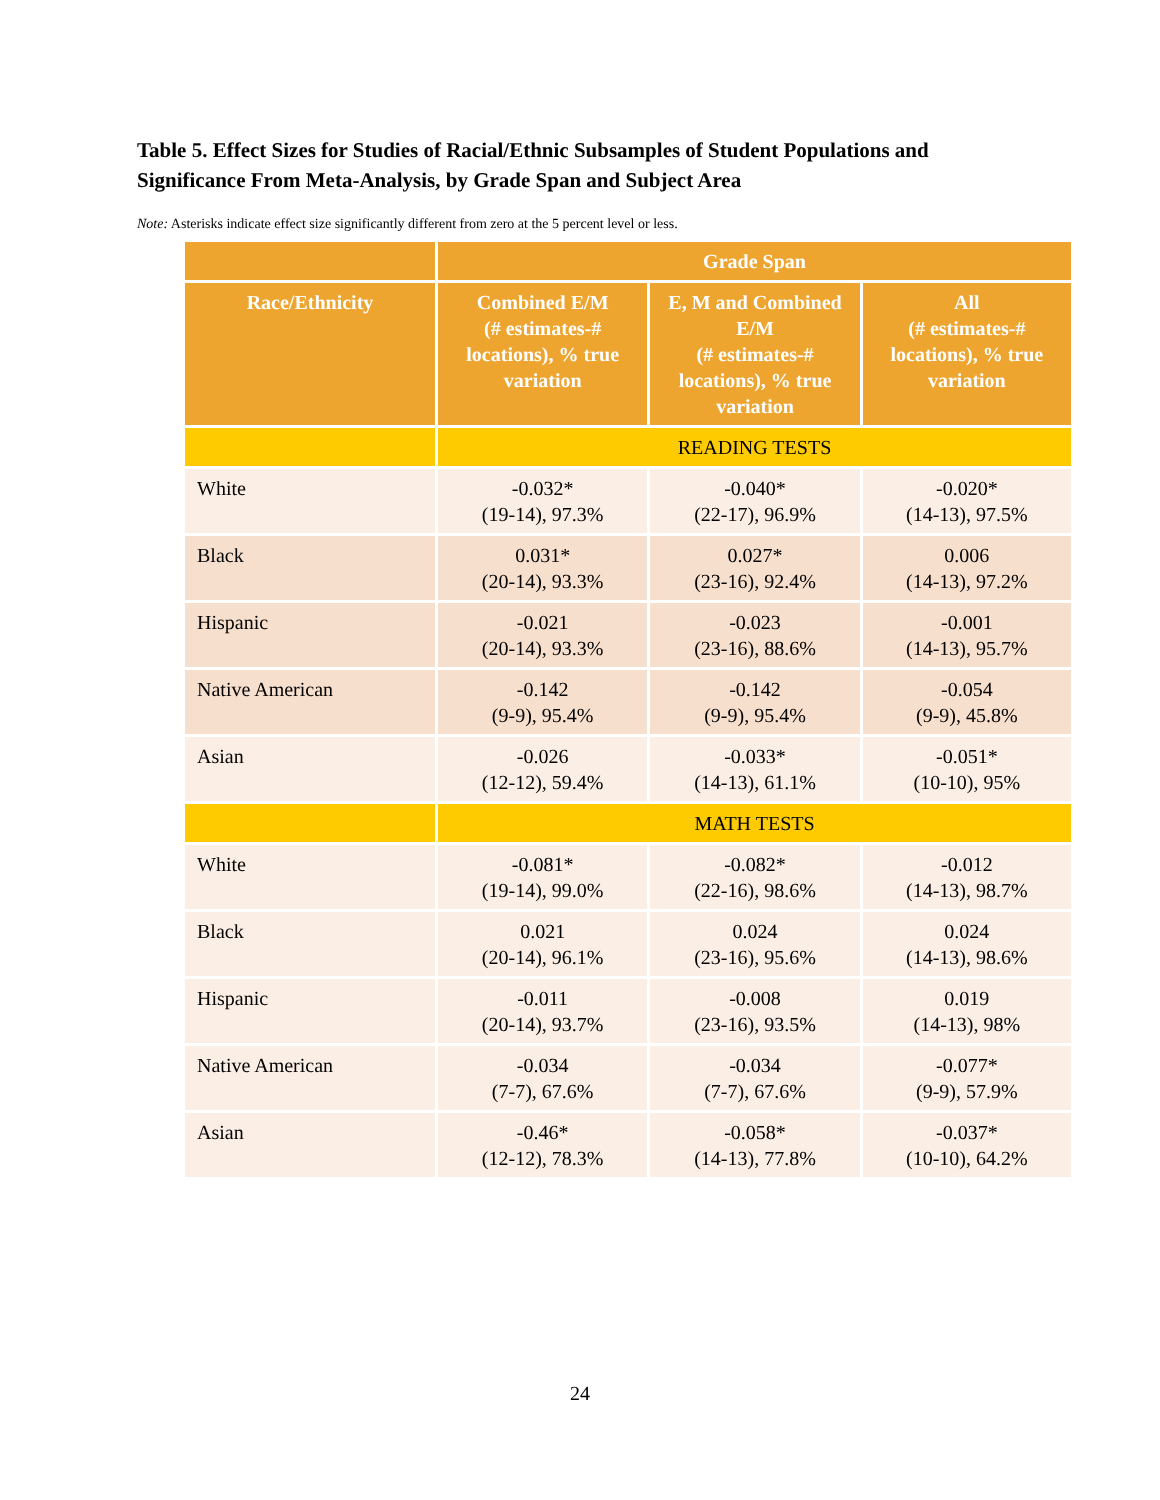Table 5. Effect Sizes for Studies of Racial/Ethnic Subsamples of Student Populations and Significance From Meta-Analysis, by Grade Span and Subject Area
Note: Asterisks indicate effect size significantly different from zero at the 5 percent level or less.
| | Grade Span | | |
| --- | --- | --- | --- |
| Race/Ethnicity | Combined E/M (# estimates-# locations), % true variation | E, M and Combined E/M (# estimates-# locations), % true variation | All (# estimates-# locations), % true variation |
| | READING TESTS | | |
| White | -0.032* (19-14), 97.3% | -0.040* (22-17), 96.9% | -0.020* (14-13), 97.5% |
| Black | 0.031* (20-14), 93.3% | 0.027* (23-16), 92.4% | 0.006 (14-13), 97.2% |
| Hispanic | -0.021 (20-14), 93.3% | -0.023 (23-16), 88.6% | -0.001 (14-13), 95.7% |
| Native American | -0.142 (9-9), 95.4% | -0.142 (9-9), 95.4% | -0.054 (9-9), 45.8% |
| Asian | -0.026 (12-12), 59.4% | -0.033* (14-13), 61.1% | -0.051* (10-10), 95% |
| | MATH TESTS | | |
| White | -0.081* (19-14), 99.0% | -0.082* (22-16), 98.6% | -0.012 (14-13), 98.7% |
| Black | 0.021 (20-14), 96.1% | 0.024 (23-16), 95.6% | 0.024 (14-13), 98.6% |
| Hispanic | -0.011 (20-14), 93.7% | -0.008 (23-16), 93.5% | 0.019 (14-13), 98% |
| Native American | -0.034 (7-7), 67.6% | -0.034 (7-7), 67.6% | -0.077* (9-9), 57.9% |
| Asian | -0.46* (12-12), 78.3% | -0.058* (14-13), 77.8% | -0.037* (10-10), 64.2% |
24